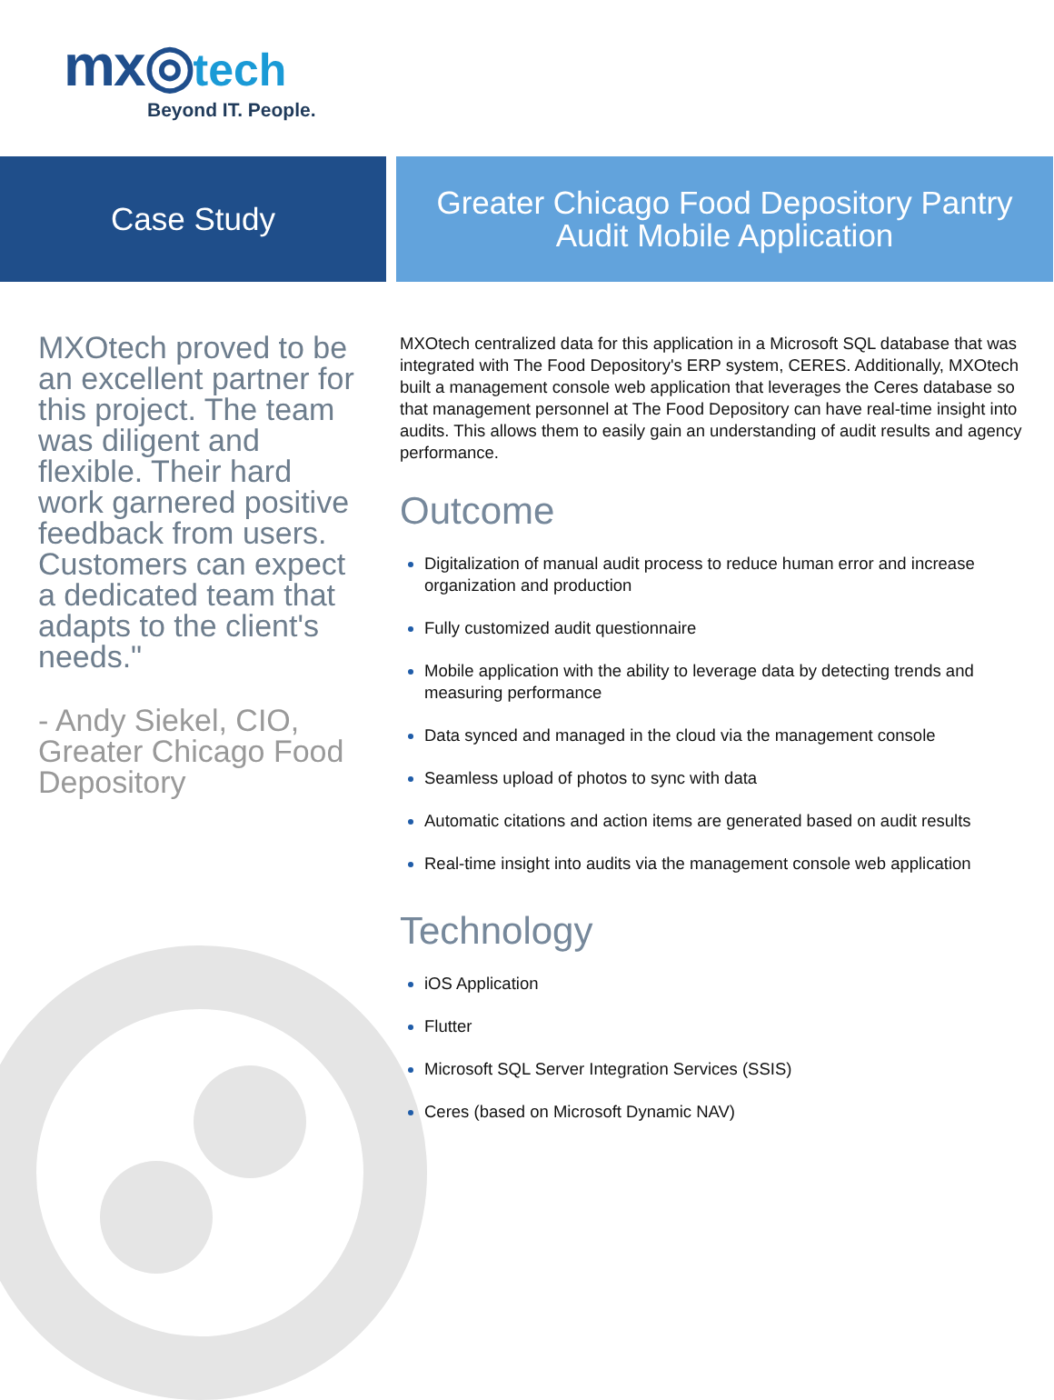mx◎tech
Beyond IT. People.
Case Study
Greater Chicago Food Depository Pantry
Audit Mobile Application
MXOtech proved to be an excellent partner for this project. The team was diligent and flexible. Their hard work garnered positive feedback from users. Customers can expect a dedicated team that adapts to the client's needs."
- Andy Siekel, CIO, Greater Chicago Food Depository
MXOtech centralized data for this application in a Microsoft SQL database that was integrated with The Food Depository's ERP system, CERES. Additionally, MXOtech built a management console web application that leverages the Ceres database so that management personnel at The Food Depository can have real-time insight into audits. This allows them to easily gain an understanding of audit results and agency performance.
Outcome
Digitalization of manual audit process to reduce human error and increase organization and production
Fully customized audit questionnaire
Mobile application with the ability to leverage data by detecting trends and measuring performance
Data synced and managed in the cloud via the management console
Seamless upload of photos to sync with data
Automatic citations and action items are generated based on audit results
Real-time insight into audits via the management console web application
Technology
iOS Application
Flutter
Microsoft SQL Server Integration Services (SSIS)
Ceres (based on Microsoft Dynamic NAV)